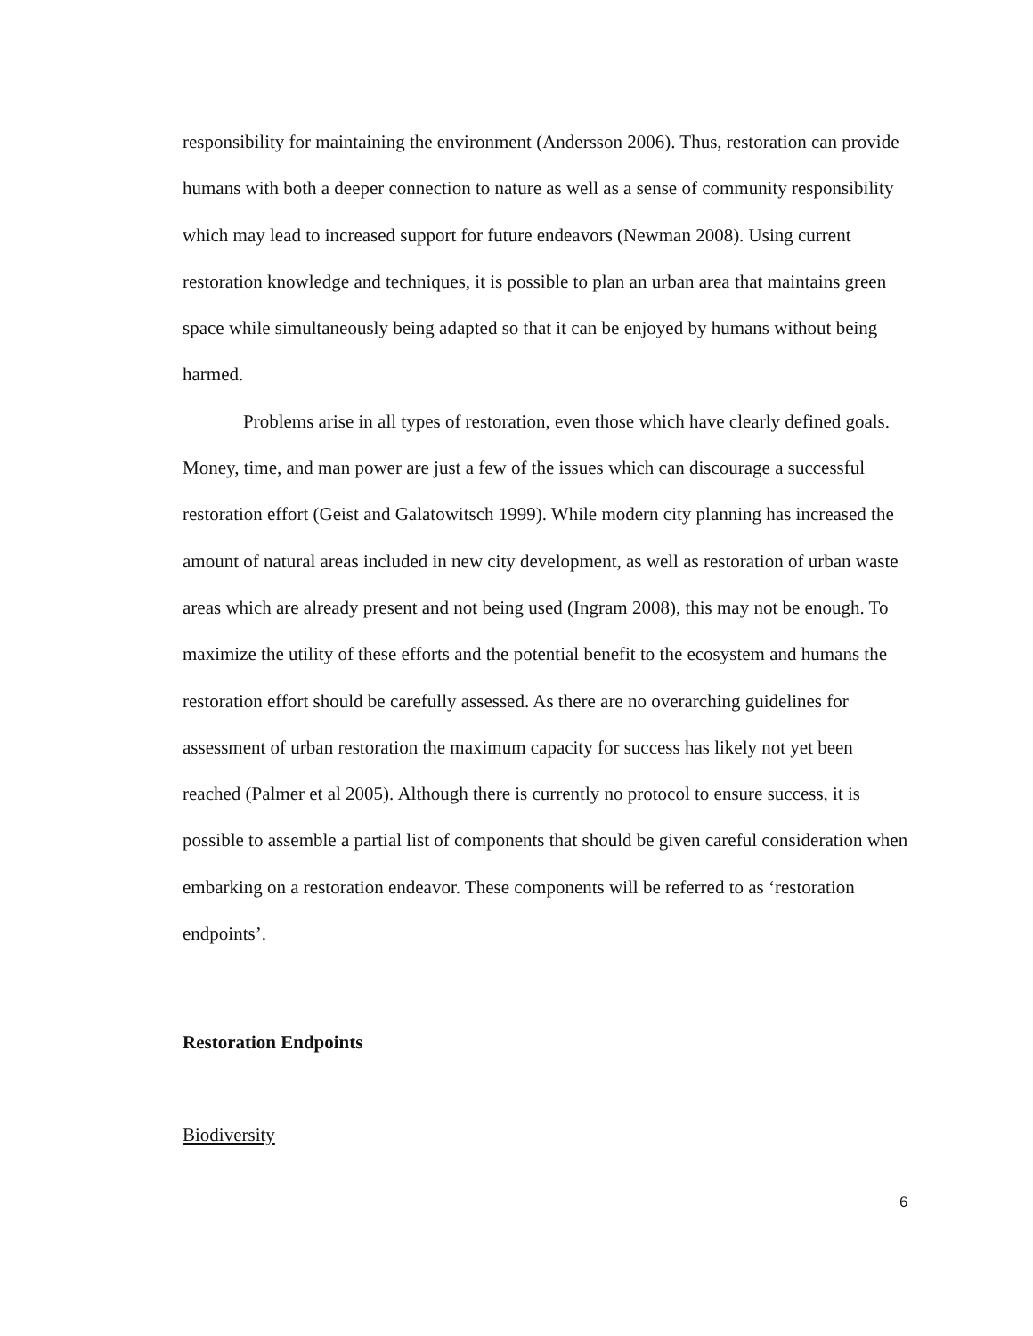responsibility for maintaining the environment (Andersson 2006). Thus, restoration can provide humans with both a deeper connection to nature as well as a sense of community responsibility which may lead to increased support for future endeavors (Newman 2008). Using current restoration knowledge and techniques, it is possible to plan an urban area that maintains green space while simultaneously being adapted so that it can be enjoyed by humans without being harmed.
Problems arise in all types of restoration, even those which have clearly defined goals. Money, time, and man power are just a few of the issues which can discourage a successful restoration effort (Geist and Galatowitsch 1999). While modern city planning has increased the amount of natural areas included in new city development, as well as restoration of urban waste areas which are already present and not being used (Ingram 2008), this may not be enough. To maximize the utility of these efforts and the potential benefit to the ecosystem and humans the restoration effort should be carefully assessed. As there are no overarching guidelines for assessment of urban restoration the maximum capacity for success has likely not yet been reached (Palmer et al 2005). Although there is currently no protocol to ensure success, it is possible to assemble a partial list of components that should be given careful consideration when embarking on a restoration endeavor. These components will be referred to as ‘restoration endpoints’.
Restoration Endpoints
Biodiversity
6